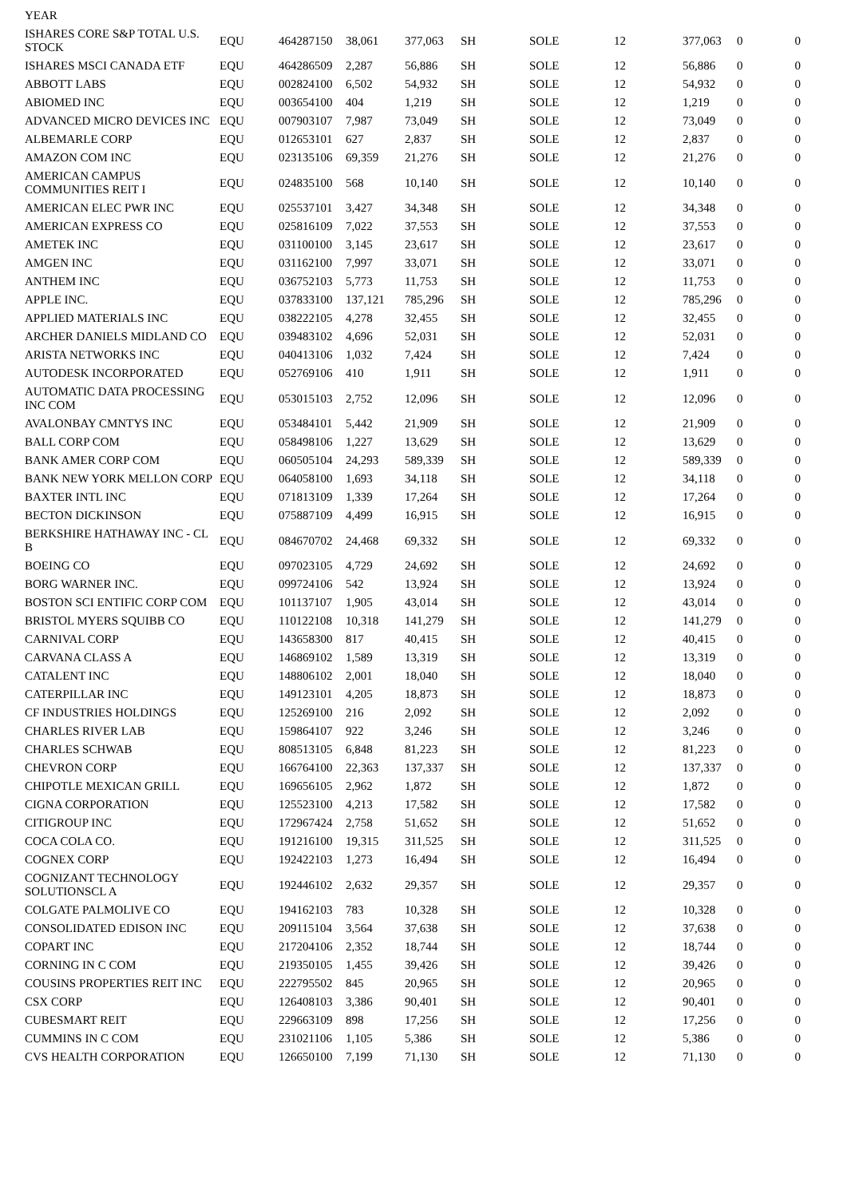| YEAR | | | | | | | | | | |
| ISHARES CORE S&P TOTAL U.S. STOCK | EQU | 464287150 | 38,061 | 377,063 | SH | SOLE | 12 | 377,063 | 0 | 0 |
| ISHARES MSCI CANADA ETF | EQU | 464286509 | 2,287 | 56,886 | SH | SOLE | 12 | 56,886 | 0 | 0 |
| ABBOTT LABS | EQU | 002824100 | 6,502 | 54,932 | SH | SOLE | 12 | 54,932 | 0 | 0 |
| ABIOMED INC | EQU | 003654100 | 404 | 1,219 | SH | SOLE | 12 | 1,219 | 0 | 0 |
| ADVANCED MICRO DEVICES INC | EQU | 007903107 | 7,987 | 73,049 | SH | SOLE | 12 | 73,049 | 0 | 0 |
| ALBEMARLE CORP | EQU | 012653101 | 627 | 2,837 | SH | SOLE | 12 | 2,837 | 0 | 0 |
| AMAZON COM INC | EQU | 023135106 | 69,359 | 21,276 | SH | SOLE | 12 | 21,276 | 0 | 0 |
| AMERICAN CAMPUS COMMUNITIES REIT I | EQU | 024835100 | 568 | 10,140 | SH | SOLE | 12 | 10,140 | 0 | 0 |
| AMERICAN ELEC PWR INC | EQU | 025537101 | 3,427 | 34,348 | SH | SOLE | 12 | 34,348 | 0 | 0 |
| AMERICAN EXPRESS CO | EQU | 025816109 | 7,022 | 37,553 | SH | SOLE | 12 | 37,553 | 0 | 0 |
| AMETEK INC | EQU | 031100100 | 3,145 | 23,617 | SH | SOLE | 12 | 23,617 | 0 | 0 |
| AMGEN INC | EQU | 031162100 | 7,997 | 33,071 | SH | SOLE | 12 | 33,071 | 0 | 0 |
| ANTHEM INC | EQU | 036752103 | 5,773 | 11,753 | SH | SOLE | 12 | 11,753 | 0 | 0 |
| APPLE INC. | EQU | 037833100 | 137,121 | 785,296 | SH | SOLE | 12 | 785,296 | 0 | 0 |
| APPLIED MATERIALS INC | EQU | 038222105 | 4,278 | 32,455 | SH | SOLE | 12 | 32,455 | 0 | 0 |
| ARCHER DANIELS MIDLAND CO | EQU | 039483102 | 4,696 | 52,031 | SH | SOLE | 12 | 52,031 | 0 | 0 |
| ARISTA NETWORKS INC | EQU | 040413106 | 1,032 | 7,424 | SH | SOLE | 12 | 7,424 | 0 | 0 |
| AUTODESK INCORPORATED | EQU | 052769106 | 410 | 1,911 | SH | SOLE | 12 | 1,911 | 0 | 0 |
| AUTOMATIC DATA PROCESSING INC COM | EQU | 053015103 | 2,752 | 12,096 | SH | SOLE | 12 | 12,096 | 0 | 0 |
| AVALONBAY CMNTYS INC | EQU | 053484101 | 5,442 | 21,909 | SH | SOLE | 12 | 21,909 | 0 | 0 |
| BALL CORP COM | EQU | 058498106 | 1,227 | 13,629 | SH | SOLE | 12 | 13,629 | 0 | 0 |
| BANK AMER CORP COM | EQU | 060505104 | 24,293 | 589,339 | SH | SOLE | 12 | 589,339 | 0 | 0 |
| BANK NEW YORK MELLON CORP | EQU | 064058100 | 1,693 | 34,118 | SH | SOLE | 12 | 34,118 | 0 | 0 |
| BAXTER INTL INC | EQU | 071813109 | 1,339 | 17,264 | SH | SOLE | 12 | 17,264 | 0 | 0 |
| BECTON DICKINSON | EQU | 075887109 | 4,499 | 16,915 | SH | SOLE | 12 | 16,915 | 0 | 0 |
| BERKSHIRE HATHAWAY INC - CL B | EQU | 084670702 | 24,468 | 69,332 | SH | SOLE | 12 | 69,332 | 0 | 0 |
| BOEING CO | EQU | 097023105 | 4,729 | 24,692 | SH | SOLE | 12 | 24,692 | 0 | 0 |
| BORG WARNER INC. | EQU | 099724106 | 542 | 13,924 | SH | SOLE | 12 | 13,924 | 0 | 0 |
| BOSTON SCI ENTIFIC CORP COM | EQU | 101137107 | 1,905 | 43,014 | SH | SOLE | 12 | 43,014 | 0 | 0 |
| BRISTOL MYERS SQUIBB CO | EQU | 110122108 | 10,318 | 141,279 | SH | SOLE | 12 | 141,279 | 0 | 0 |
| CARNIVAL CORP | EQU | 143658300 | 817 | 40,415 | SH | SOLE | 12 | 40,415 | 0 | 0 |
| CARVANA CLASS A | EQU | 146869102 | 1,589 | 13,319 | SH | SOLE | 12 | 13,319 | 0 | 0 |
| CATALENT INC | EQU | 148806102 | 2,001 | 18,040 | SH | SOLE | 12 | 18,040 | 0 | 0 |
| CATERPILLAR INC | EQU | 149123101 | 4,205 | 18,873 | SH | SOLE | 12 | 18,873 | 0 | 0 |
| CF INDUSTRIES HOLDINGS | EQU | 125269100 | 216 | 2,092 | SH | SOLE | 12 | 2,092 | 0 | 0 |
| CHARLES RIVER LAB | EQU | 159864107 | 922 | 3,246 | SH | SOLE | 12 | 3,246 | 0 | 0 |
| CHARLES SCHWAB | EQU | 808513105 | 6,848 | 81,223 | SH | SOLE | 12 | 81,223 | 0 | 0 |
| CHEVRON CORP | EQU | 166764100 | 22,363 | 137,337 | SH | SOLE | 12 | 137,337 | 0 | 0 |
| CHIPOTLE MEXICAN GRILL | EQU | 169656105 | 2,962 | 1,872 | SH | SOLE | 12 | 1,872 | 0 | 0 |
| CIGNA CORPORATION | EQU | 125523100 | 4,213 | 17,582 | SH | SOLE | 12 | 17,582 | 0 | 0 |
| CITIGROUP INC | EQU | 172967424 | 2,758 | 51,652 | SH | SOLE | 12 | 51,652 | 0 | 0 |
| COCA COLA CO. | EQU | 191216100 | 19,315 | 311,525 | SH | SOLE | 12 | 311,525 | 0 | 0 |
| COGNEX CORP | EQU | 192422103 | 1,273 | 16,494 | SH | SOLE | 12 | 16,494 | 0 | 0 |
| COGNIZANT TECHNOLOGY SOLUTIONSCL A | EQU | 192446102 | 2,632 | 29,357 | SH | SOLE | 12 | 29,357 | 0 | 0 |
| COLGATE PALMOLIVE CO | EQU | 194162103 | 783 | 10,328 | SH | SOLE | 12 | 10,328 | 0 | 0 |
| CONSOLIDATED EDISON INC | EQU | 209115104 | 3,564 | 37,638 | SH | SOLE | 12 | 37,638 | 0 | 0 |
| COPART INC | EQU | 217204106 | 2,352 | 18,744 | SH | SOLE | 12 | 18,744 | 0 | 0 |
| CORNING IN C COM | EQU | 219350105 | 1,455 | 39,426 | SH | SOLE | 12 | 39,426 | 0 | 0 |
| COUSINS PROPERTIES REIT INC | EQU | 222795502 | 845 | 20,965 | SH | SOLE | 12 | 20,965 | 0 | 0 |
| CSX CORP | EQU | 126408103 | 3,386 | 90,401 | SH | SOLE | 12 | 90,401 | 0 | 0 |
| CUBESMART REIT | EQU | 229663109 | 898 | 17,256 | SH | SOLE | 12 | 17,256 | 0 | 0 |
| CUMMINS IN C COM | EQU | 231021106 | 1,105 | 5,386 | SH | SOLE | 12 | 5,386 | 0 | 0 |
| CVS HEALTH CORPORATION | EQU | 126650100 | 7,199 | 71,130 | SH | SOLE | 12 | 71,130 | 0 | 0 |